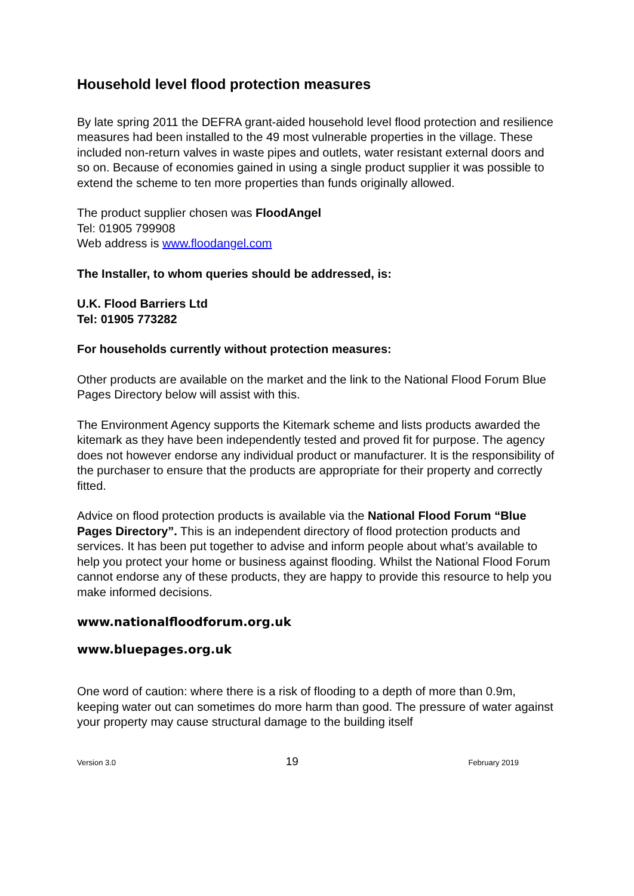Household level flood protection measures
By late spring 2011 the DEFRA grant-aided household level flood protection and resilience measures had been installed to the 49 most vulnerable properties in the village. These included non-return valves in waste pipes and outlets, water resistant external doors and so on. Because of economies gained in using a single product supplier it was possible to extend the scheme to ten more properties than funds originally allowed.
The product supplier chosen was FloodAngel
Tel: 01905 799908
Web address is www.floodangel.com
The Installer, to whom queries should be addressed, is:
U.K. Flood Barriers Ltd
Tel: 01905 773282
For households currently without protection measures:
Other products are available on the market and the link to the National Flood Forum Blue Pages Directory below will assist with this.
The Environment Agency supports the Kitemark scheme and lists products awarded the kitemark as they have been independently tested and proved fit for purpose. The agency does not however endorse any individual product or manufacturer. It is the responsibility of the purchaser to ensure that the products are appropriate for their property and correctly fitted.
Advice on flood protection products is available via the National Flood Forum “Blue Pages Directory”. This is an independent directory of flood protection products and services. It has been put together to advise and inform people about what’s available to help you protect your home or business against flooding. Whilst the National Flood Forum cannot endorse any of these products, they are happy to provide this resource to help you make informed decisions.
www.nationalfloodforum.org.uk
www.bluepages.org.uk
One word of caution: where there is a risk of flooding to a depth of more than 0.9m, keeping water out can sometimes do more harm than good. The pressure of water against your property may cause structural damage to the building itself
Version 3.0 19 February 2019